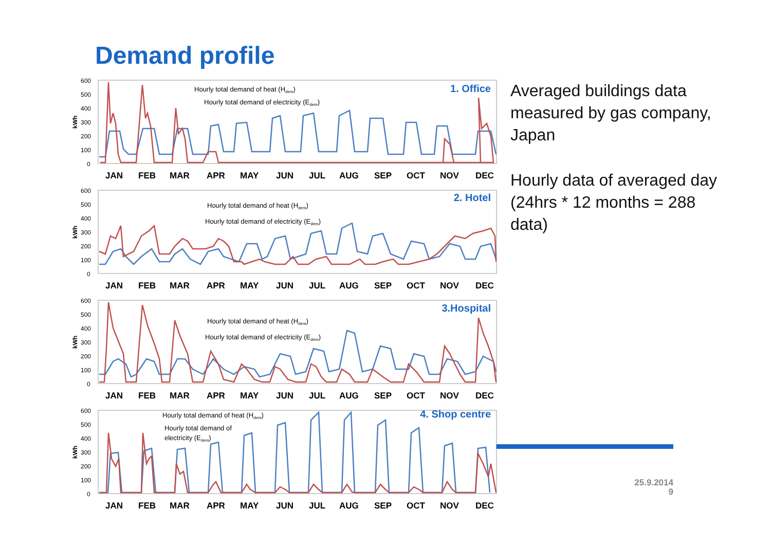Demand profile
kWh
600
500
400
300
200
100
0
Hourly total demand of heat (Hdem)
Hourly total demand of electricity (Edem)
1. Office
JAN
FEB
MAR
APR
MAY
JUN
JUL
AUG
SEP
OCT
NOV
DEC
kWh
600
500
400
300
200
100
0
Hourly total demand of heat (Hdem)
Hourly total demand of electricity (Edem)
2. Hotel
JAN
FEB
MAR
APR
MAY
JUN
JUL
AUG
SEP
OCT
NOV
DEC
kWh
600
500
400
300
200
100
0
Hourly total demand of heat (Hdem)
Hourly total demand of electricity (Edem)
3.Hospital
JAN
FEB
MAR
APR
MAY
JUN
JUL
AUG
SEP
OCT
NOV
DEC
kWh
600
500
400
300
200
100
0
Hourly total demand of heat (Hdem)
Hourly total demand of
electricity (Edem)
4. Shop centre
JAN
FEB
MAR
APR
MAY
JUN
JUL
AUG
SEP
OCT
NOV
DEC
Averaged buildings data measured by gas company, Japan
Hourly data of averaged day (24hrs * 12 months = 288 data)
25.9.2014
9